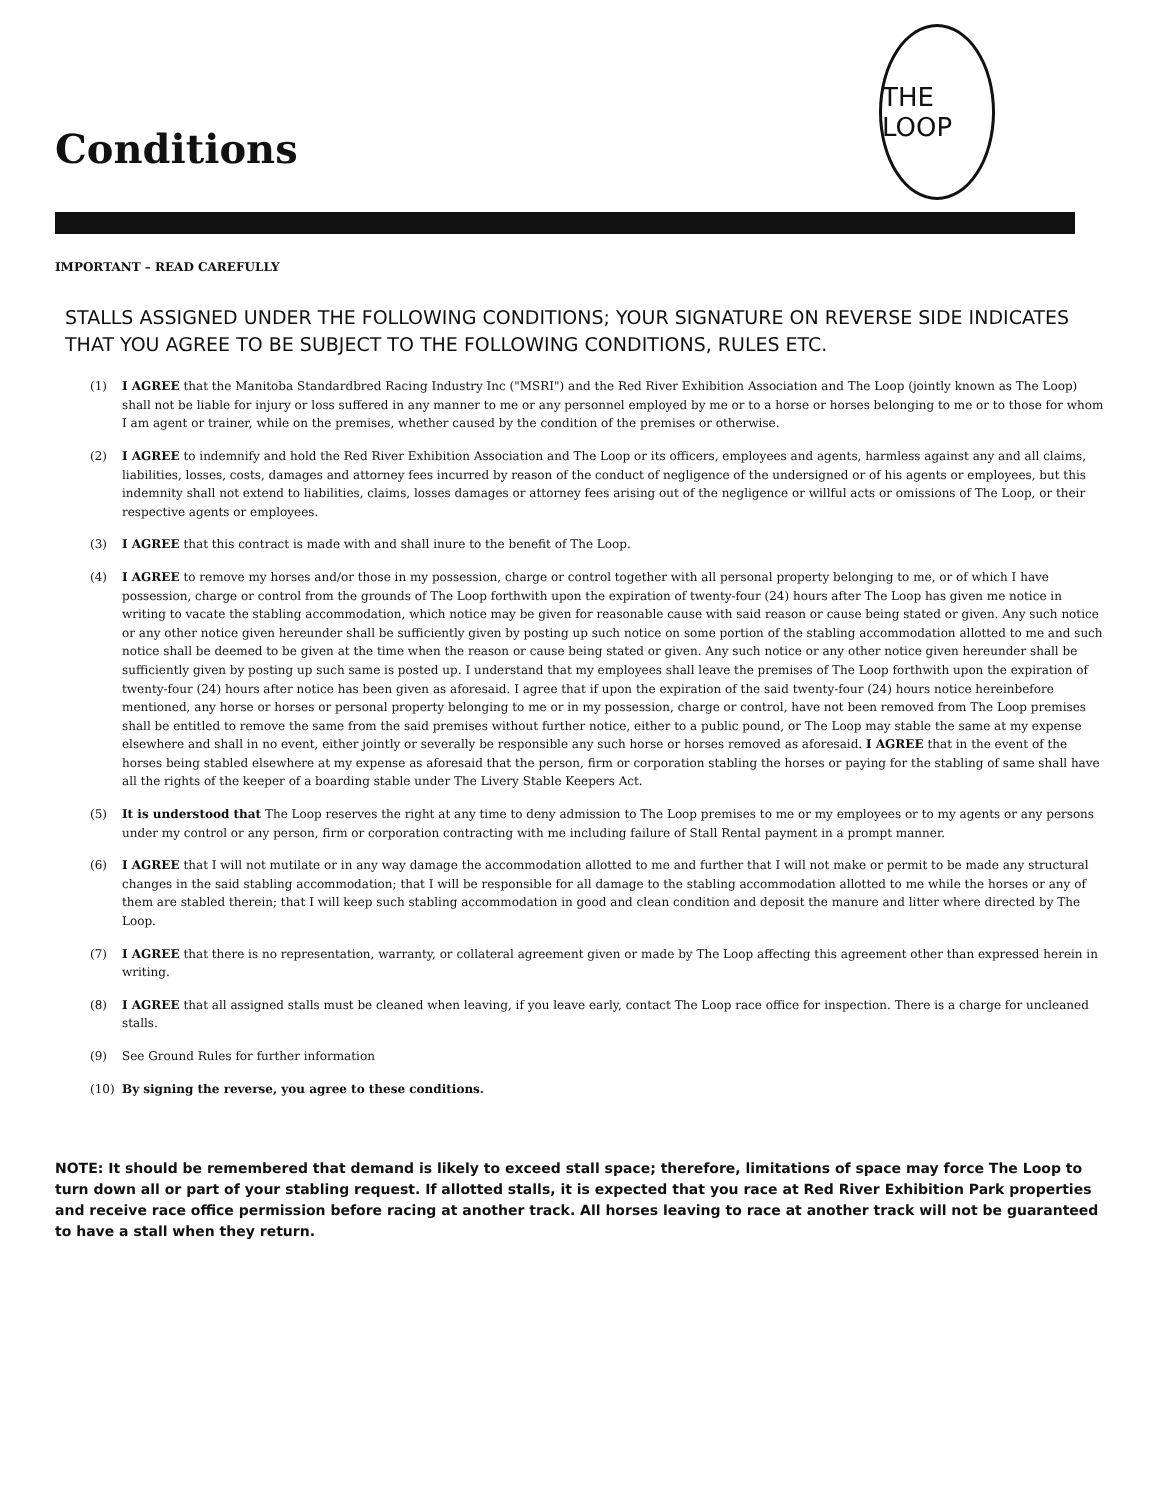Conditions
THE LOOP
IMPORTANT – READ CAREFULLY
STALLS ASSIGNED UNDER THE FOLLOWING CONDITIONS; YOUR SIGNATURE ON REVERSE SIDE INDICATES THAT YOU AGREE TO BE SUBJECT TO THE FOLLOWING CONDITIONS, RULES ETC.
(1) I AGREE that the Manitoba Standardbred Racing Industry Inc ("MSRI") and the Red River Exhibition Association and The Loop (jointly known as The Loop) shall not be liable for injury or loss suffered in any manner to me or any personnel employed by me or to a horse or horses belonging to me or to those for whom I am agent or trainer, while on the premises, whether caused by the condition of the premises or otherwise.
(2) I AGREE to indemnify and hold the Red River Exhibition Association and The Loop or its officers, employees and agents, harmless against any and all claims, liabilities, losses, costs, damages and attorney fees incurred by reason of the conduct of negligence of the undersigned or of his agents or employees, but this indemnity shall not extend to liabilities, claims, losses damages or attorney fees arising out of the negligence or willful acts or omissions of The Loop, or their respective agents or employees.
(3) I AGREE that this contract is made with and shall inure to the benefit of The Loop.
(4) I AGREE to remove my horses and/or those in my possession, charge or control together with all personal property belonging to me, or of which I have possession, charge or control from the grounds of The Loop forthwith upon the expiration of twenty-four (24) hours after The Loop has given me notice in writing to vacate the stabling accommodation, which notice may be given for reasonable cause with said reason or cause being stated or given. Any such notice or any other notice given hereunder shall be sufficiently given by posting up such notice on some portion of the stabling accommodation allotted to me and such notice shall be deemed to be given at the time when the reason or cause being stated or given. Any such notice or any other notice given hereunder shall be sufficiently given by posting up such same is posted up. I understand that my employees shall leave the premises of The Loop forthwith upon the expiration of twenty-four (24) hours after notice has been given as aforesaid. I agree that if upon the expiration of the said twenty-four (24) hours notice hereinbefore mentioned, any horse or horses or personal property belonging to me or in my possession, charge or control, have not been removed from The Loop premises shall be entitled to remove the same from the said premises without further notice, either to a public pound, or The Loop may stable the same at my expense elsewhere and shall in no event, either jointly or severally be responsible any such horse or horses removed as aforesaid. I AGREE that in the event of the horses being stabled elsewhere at my expense as aforesaid that the person, firm or corporation stabling the horses or paying for the stabling of same shall have all the rights of the keeper of a boarding stable under The Livery Stable Keepers Act.
(5) It is understood that The Loop reserves the right at any time to deny admission to The Loop premises to me or my employees or to my agents or any persons under my control or any person, firm or corporation contracting with me including failure of Stall Rental payment in a prompt manner.
(6) I AGREE that I will not mutilate or in any way damage the accommodation allotted to me and further that I will not make or permit to be made any structural changes in the said stabling accommodation; that I will be responsible for all damage to the stabling accommodation allotted to me while the horses or any of them are stabled therein; that I will keep such stabling accommodation in good and clean condition and deposit the manure and litter where directed by The Loop.
(7) I AGREE that there is no representation, warranty, or collateral agreement given or made by The Loop affecting this agreement other than expressed herein in writing.
(8) I AGREE that all assigned stalls must be cleaned when leaving, if you leave early, contact The Loop race office for inspection. There is a charge for uncleaned stalls.
(9) See Ground Rules for further information
(10) By signing the reverse, you agree to these conditions.
NOTE: It should be remembered that demand is likely to exceed stall space; therefore, limitations of space may force The Loop to turn down all or part of your stabling request. If allotted stalls, it is expected that you race at Red River Exhibition Park properties and receive race office permission before racing at another track. All horses leaving to race at another track will not be guaranteed to have a stall when they return.